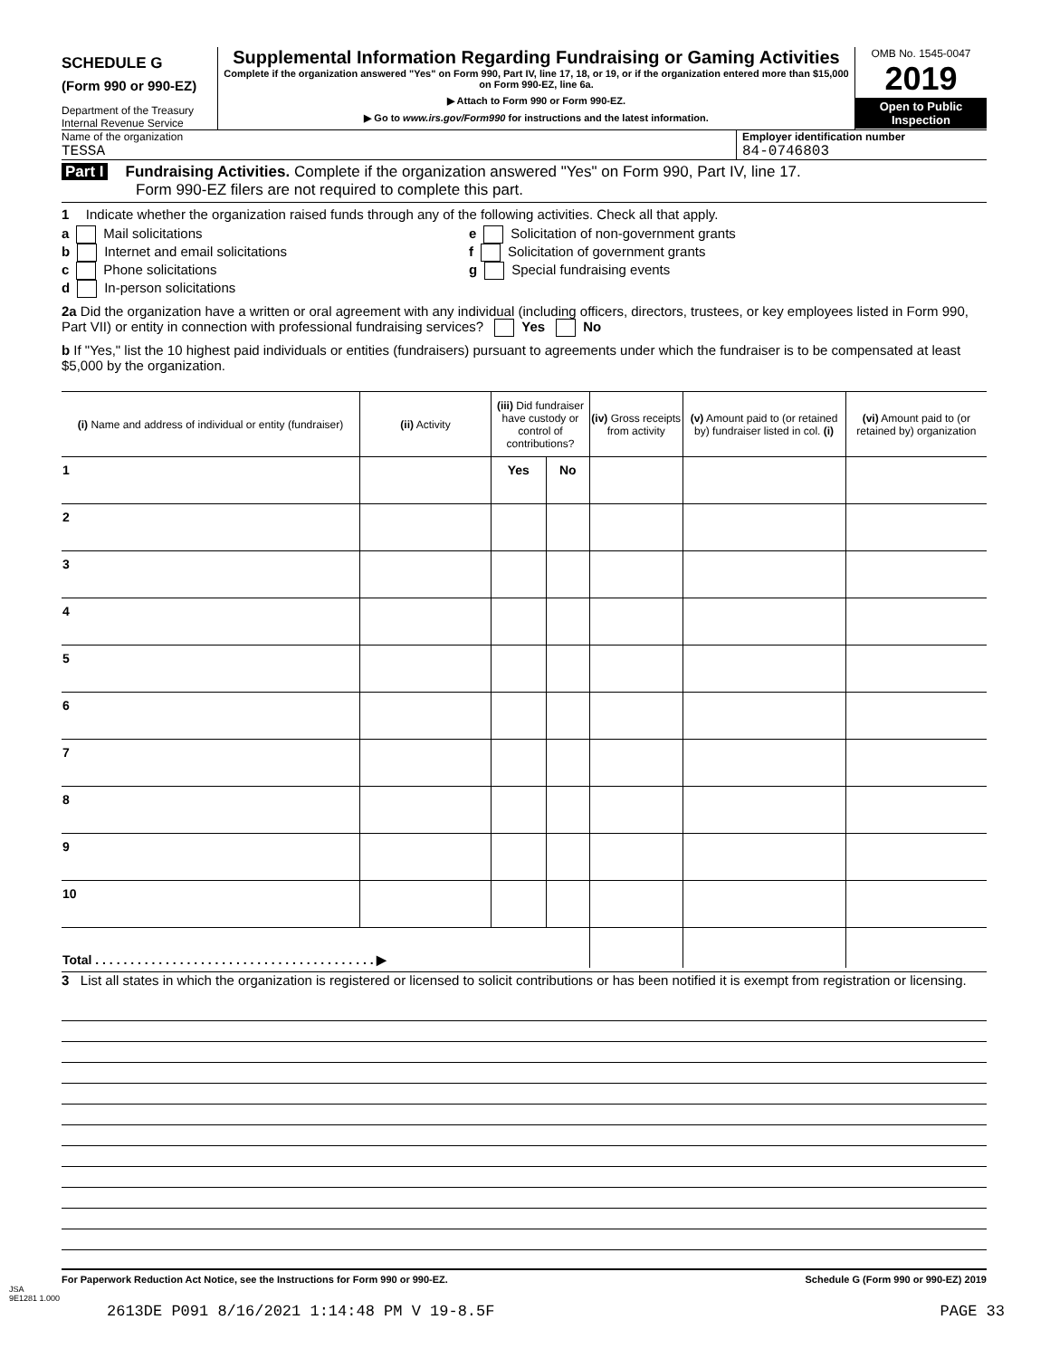SCHEDULE G
(Form 990 or 990-EZ)
Department of the Treasury
Internal Revenue Service
Supplemental Information Regarding Fundraising or Gaming Activities
Complete if the organization answered "Yes" on Form 990, Part IV, line 17, 18, or 19, or if the organization entered more than $15,000 on Form 990-EZ, line 6a.
▶ Attach to Form 990 or Form 990-EZ.
▶ Go to www.irs.gov/Form990 for instructions and the latest information.
OMB No. 1545-0047
2019
Open to Public
Inspection
Name of the organization
TESSA
Employer identification number
84-0746803
Part I Fundraising Activities. Complete if the organization answered "Yes" on Form 990, Part IV, line 17.
Form 990-EZ filers are not required to complete this part.
1 Indicate whether the organization raised funds through any of the following activities. Check all that apply.
a Mail solicitations
b Internet and email solicitations
c Phone solicitations
d In-person solicitations
e Solicitation of non-government grants
f Solicitation of government grants
g Special fundraising events
2a Did the organization have a written or oral agreement with any individual (including officers, directors, trustees, or key employees listed in Form 990, Part VII) or entity in connection with professional fundraising services? Yes No
b If "Yes," list the 10 highest paid individuals or entities (fundraisers) pursuant to agreements under which the fundraiser is to be compensated at least $5,000 by the organization.
| (i) Name and address of individual or entity (fundraiser) | (ii) Activity | (iii) Did fundraiser have custody or control of contributions? | | (iv) Gross receipts from activity | (v) Amount paid to (or retained by) fundraiser listed in col. (i) | (vi) Amount paid to (or retained by) organization |
| --- | --- | --- | --- | --- | --- | --- |
| 1 | | Yes | No | | | |
| 2 | | | | | | |
| 3 | | | | | | |
| 4 | | | | | | |
| 5 | | | | | | |
| 6 | | | | | | |
| 7 | | | | | | |
| 8 | | | | | | |
| 9 | | | | | | |
| 10 | | | | | | |
| Total . . . . . . . . . . . . . . . . . . . . . . . . . . . . . . . . . . . . . . . . ▶ | | | | | | |
3 List all states in which the organization is registered or licensed to solicit contributions or has been notified it is exempt from registration or licensing.
For Paperwork Reduction Act Notice, see the Instructions for Form 990 or 990-EZ. Schedule G (Form 990 or 990-EZ) 2019
JSA
9E1281 1.000
2613DE P091 8/16/2021 1:14:48 PM V 19-8.5F PAGE 33